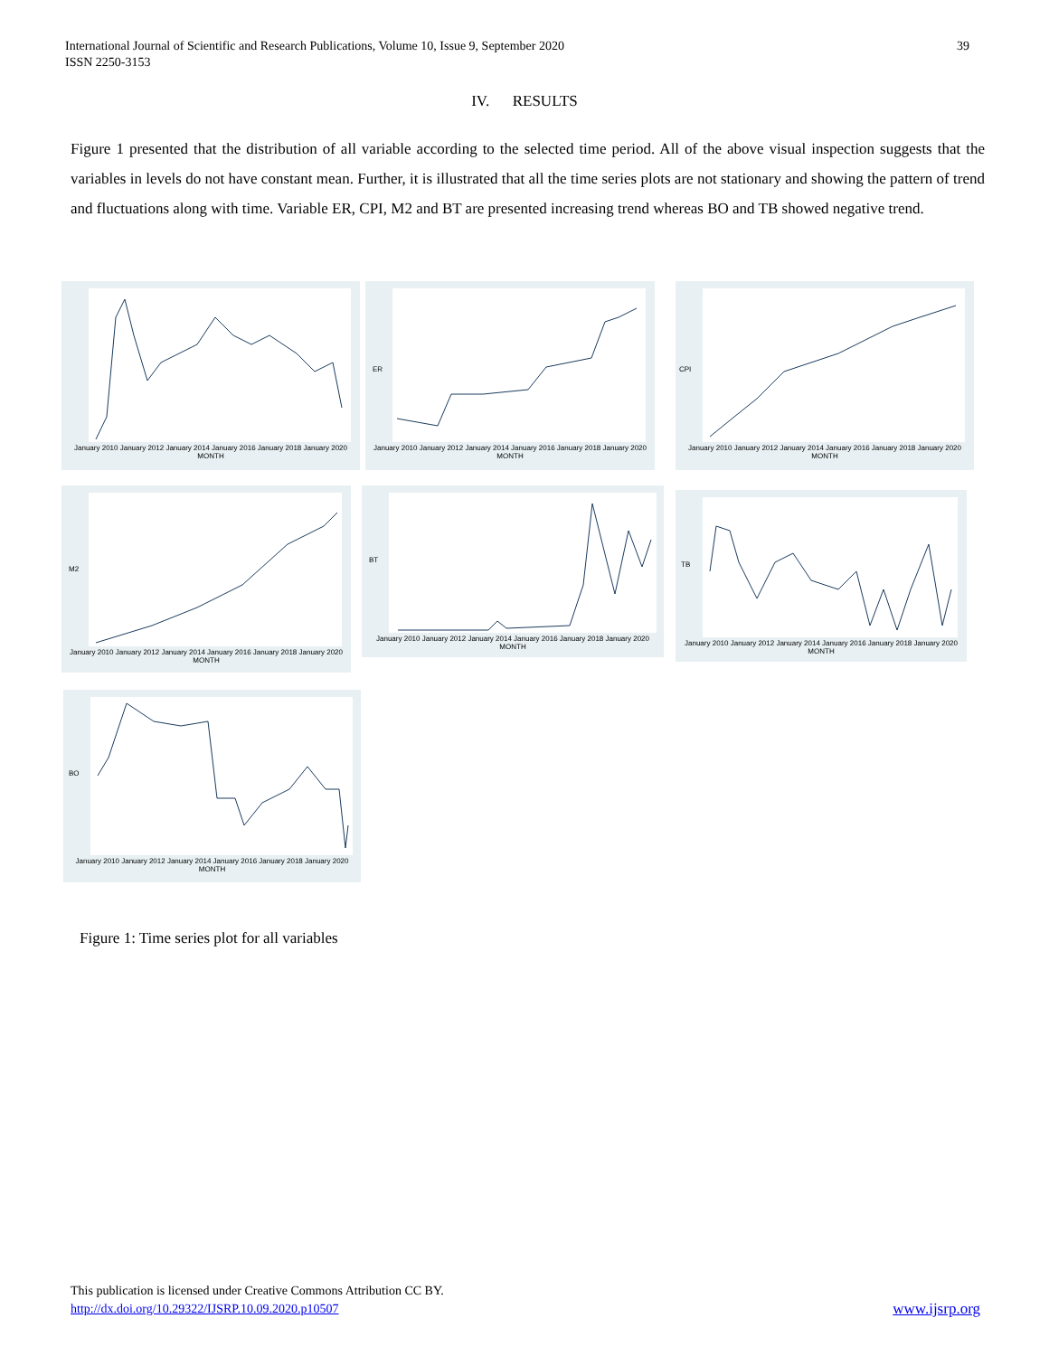International Journal of Scientific and Research Publications, Volume 10, Issue 9, September 2020
ISSN 2250-3153
39
IV. RESULTS
Figure 1 presented that the distribution of all variable according to the selected time period. All of the above visual inspection suggests that the variables in levels do not have constant mean. Further, it is illustrated that all the time series plots are not stationary and showing the pattern of trend and fluctuations along with time. Variable ER, CPI, M2 and BT are presented increasing trend whereas BO and TB showed negative trend.
January 2010 January 2012 January 2014 January 2016 January 2018 January 2020
MONTH
ER
January 2010 January 2012 January 2014 January 2016 January 2018 January 2020
MONTH
CPI
January 2010 January 2012 January 2014 January 2016 January 2018 January 2020
MONTH
M2
January 2010 January 2012 January 2014 January 2016 January 2018 January 2020
MONTH
BT
January 2010 January 2012 January 2014 January 2016 January 2018 January 2020
MONTH
TB
January 2010 January 2012 January 2014 January 2016 January 2018 January 2020
MONTH
BO
January 2010 January 2012 January 2014 January 2016 January 2018 January 2020
MONTH
Figure 1: Time series plot for all variables
This publication is licensed under Creative Commons Attribution CC BY.
http://dx.doi.org/10.29322/IJSRP.10.09.2020.p10507
www.ijsrp.org